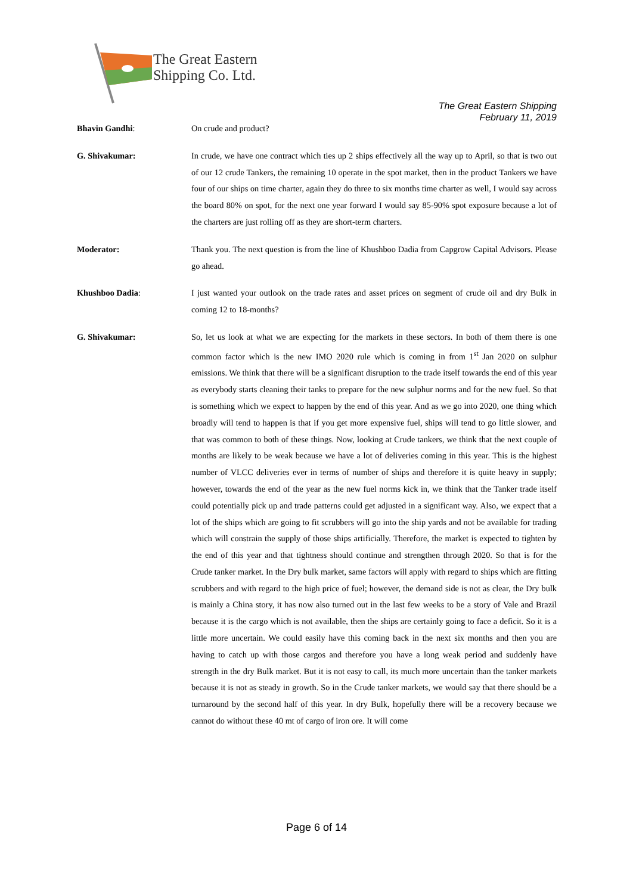The Great Eastern
Shipping Co. Ltd.
The Great Eastern Shipping
February 11, 2019
Bhavin Gandhi: On crude and product?
G. Shivakumar: In crude, we have one contract which ties up 2 ships effectively all the way up to April, so that is two out of our 12 crude Tankers, the remaining 10 operate in the spot market, then in the product Tankers we have four of our ships on time charter, again they do three to six months time charter as well, I would say across the board 80% on spot, for the next one year forward I would say 85-90% spot exposure because a lot of the charters are just rolling off as they are short-term charters.
Moderator: Thank you. The next question is from the line of Khushboo Dadia from Capgrow Capital Advisors. Please go ahead.
Khushboo Dadia: I just wanted your outlook on the trade rates and asset prices on segment of crude oil and dry Bulk in coming 12 to 18-months?
G. Shivakumar: So, let us look at what we are expecting for the markets in these sectors. In both of them there is one common factor which is the new IMO 2020 rule which is coming in from 1<sup>st</sup> Jan 2020 on sulphur emissions. We think that there will be a significant disruption to the trade itself towards the end of this year as everybody starts cleaning their tanks to prepare for the new sulphur norms and for the new fuel. So that is something which we expect to happen by the end of this year. And as we go into 2020, one thing which broadly will tend to happen is that if you get more expensive fuel, ships will tend to go little slower, and that was common to both of these things. Now, looking at Crude tankers, we think that the next couple of months are likely to be weak because we have a lot of deliveries coming in this year. This is the highest number of VLCC deliveries ever in terms of number of ships and therefore it is quite heavy in supply; however, towards the end of the year as the new fuel norms kick in, we think that the Tanker trade itself could potentially pick up and trade patterns could get adjusted in a significant way. Also, we expect that a lot of the ships which are going to fit scrubbers will go into the ship yards and not be available for trading which will constrain the supply of those ships artificially. Therefore, the market is expected to tighten by the end of this year and that tightness should continue and strengthen through 2020. So that is for the Crude tanker market. In the Dry bulk market, same factors will apply with regard to ships which are fitting scrubbers and with regard to the high price of fuel; however, the demand side is not as clear, the Dry bulk is mainly a China story, it has now also turned out in the last few weeks to be a story of Vale and Brazil because it is the cargo which is not available, then the ships are certainly going to face a deficit. So it is a little more uncertain. We could easily have this coming back in the next six months and then you are having to catch up with those cargos and therefore you have a long weak period and suddenly have strength in the dry Bulk market. But it is not easy to call, its much more uncertain than the tanker markets because it is not as steady in growth. So in the Crude tanker markets, we would say that there should be a turnaround by the second half of this year. In dry Bulk, hopefully there will be a recovery because we cannot do without these 40 mt of cargo of iron ore. It will come
Page 6 of 14